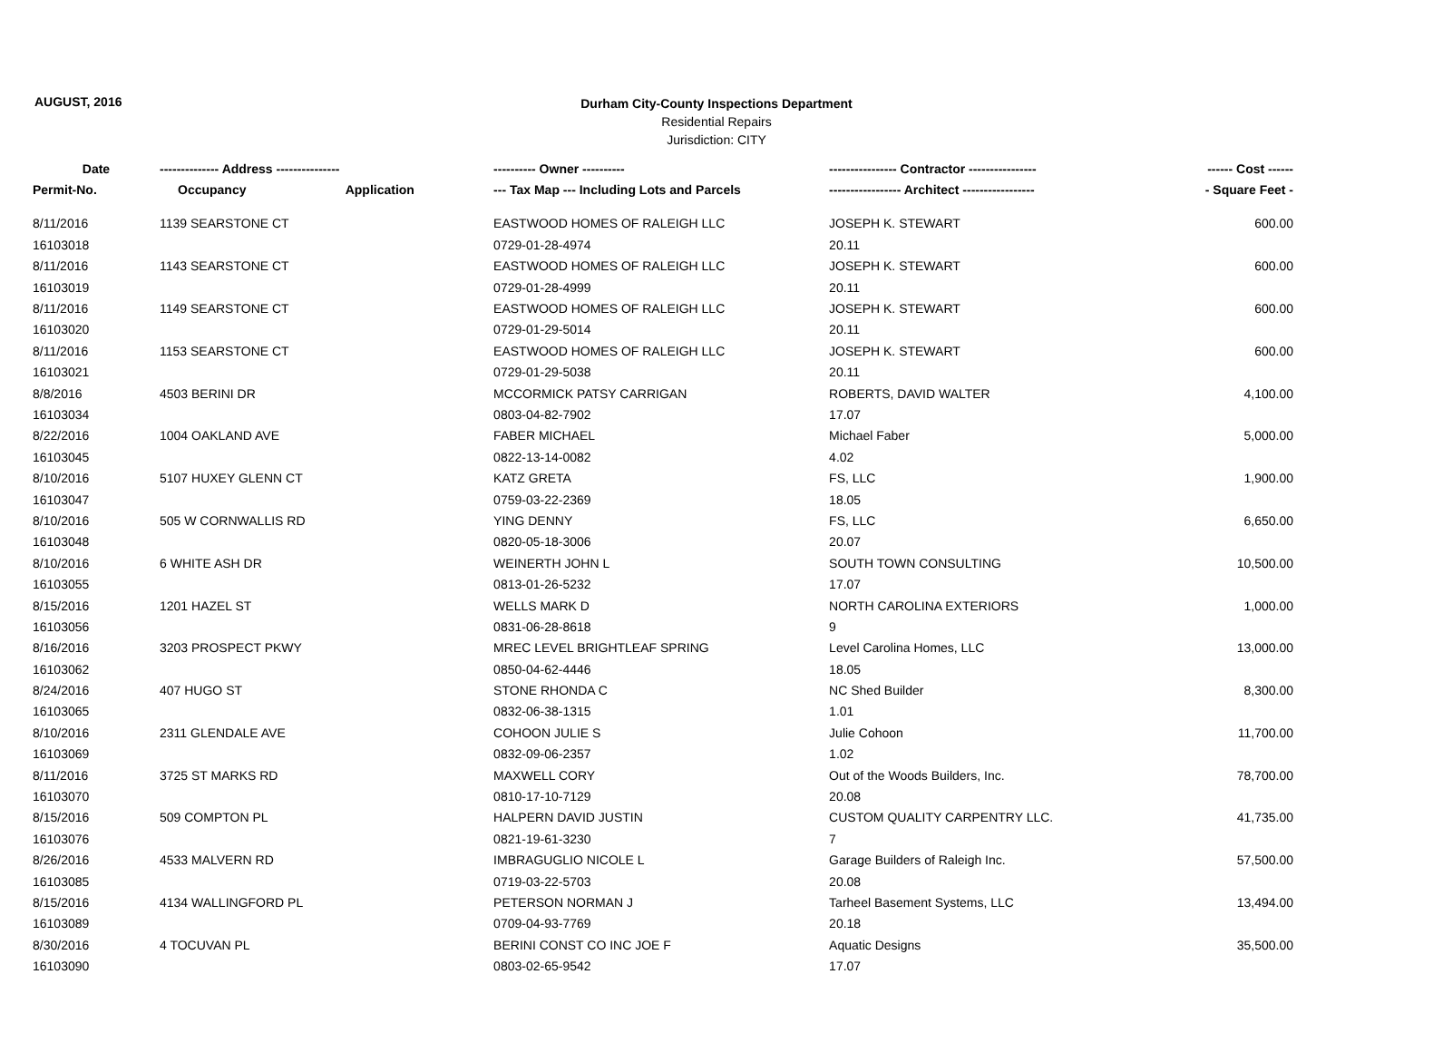AUGUST, 2016
Durham City-County Inspections Department
Residential Repairs
Jurisdiction: CITY
| Date | -------------- Address --------------- | | ---------- Owner ---------- | ---------------- Contractor ---------------- | ------ Cost ------ |
| --- | --- | --- | --- | --- | --- |
| Permit-No. | Occupancy | Application | --- Tax Map --- Including Lots and Parcels | ----------------- Architect ----------------- | - Square Feet - |
| 8/11/2016 | 1139 SEARSTONE CT | | EASTWOOD HOMES OF RALEIGH LLC | JOSEPH K. STEWART | 600.00 |
| 16103018 | | | 0729-01-28-4974 | 20.11 | |
| 8/11/2016 | 1143 SEARSTONE CT | | EASTWOOD HOMES OF RALEIGH LLC | JOSEPH K. STEWART | 600.00 |
| 16103019 | | | 0729-01-28-4999 | 20.11 | |
| 8/11/2016 | 1149 SEARSTONE CT | | EASTWOOD HOMES OF RALEIGH LLC | JOSEPH K. STEWART | 600.00 |
| 16103020 | | | 0729-01-29-5014 | 20.11 | |
| 8/11/2016 | 1153 SEARSTONE CT | | EASTWOOD HOMES OF RALEIGH LLC | JOSEPH K. STEWART | 600.00 |
| 16103021 | | | 0729-01-29-5038 | 20.11 | |
| 8/8/2016 | 4503 BERINI DR | | MCCORMICK PATSY CARRIGAN | ROBERTS, DAVID WALTER | 4,100.00 |
| 16103034 | | | 0803-04-82-7902 | 17.07 | |
| 8/22/2016 | 1004 OAKLAND AVE | | FABER MICHAEL | Michael Faber | 5,000.00 |
| 16103045 | | | 0822-13-14-0082 | 4.02 | |
| 8/10/2016 | 5107 HUXEY GLENN CT | | KATZ GRETA | FS, LLC | 1,900.00 |
| 16103047 | | | 0759-03-22-2369 | 18.05 | |
| 8/10/2016 | 505 W CORNWALLIS RD | | YING DENNY | FS, LLC | 6,650.00 |
| 16103048 | | | 0820-05-18-3006 | 20.07 | |
| 8/10/2016 | 6 WHITE ASH DR | | WEINERTH JOHN L | SOUTH TOWN CONSULTING | 10,500.00 |
| 16103055 | | | 0813-01-26-5232 | 17.07 | |
| 8/15/2016 | 1201 HAZEL ST | | WELLS MARK D | NORTH CAROLINA EXTERIORS | 1,000.00 |
| 16103056 | | | 0831-06-28-8618 | 9 | |
| 8/16/2016 | 3203 PROSPECT PKWY | | MREC LEVEL BRIGHTLEAF SPRING | Level Carolina Homes, LLC | 13,000.00 |
| 16103062 | | | 0850-04-62-4446 | 18.05 | |
| 8/24/2016 | 407 HUGO ST | | STONE RHONDA C | NC Shed Builder | 8,300.00 |
| 16103065 | | | 0832-06-38-1315 | 1.01 | |
| 8/10/2016 | 2311 GLENDALE AVE | | COHOON JULIE S | Julie Cohoon | 11,700.00 |
| 16103069 | | | 0832-09-06-2357 | 1.02 | |
| 8/11/2016 | 3725 ST MARKS RD | | MAXWELL CORY | Out of the Woods Builders, Inc. | 78,700.00 |
| 16103070 | | | 0810-17-10-7129 | 20.08 | |
| 8/15/2016 | 509 COMPTON PL | | HALPERN DAVID JUSTIN | CUSTOM QUALITY CARPENTRY LLC. | 41,735.00 |
| 16103076 | | | 0821-19-61-3230 | 7 | |
| 8/26/2016 | 4533 MALVERN RD | | IMBRAGUGLIO NICOLE L | Garage Builders of Raleigh Inc. | 57,500.00 |
| 16103085 | | | 0719-03-22-5703 | 20.08 | |
| 8/15/2016 | 4134 WALLINGFORD PL | | PETERSON NORMAN J | Tarheel Basement Systems, LLC | 13,494.00 |
| 16103089 | | | 0709-04-93-7769 | 20.18 | |
| 8/30/2016 | 4 TOCUVAN PL | | BERINI CONST CO INC JOE F | Aquatic Designs | 35,500.00 |
| 16103090 | | | 0803-02-65-9542 | 17.07 | |